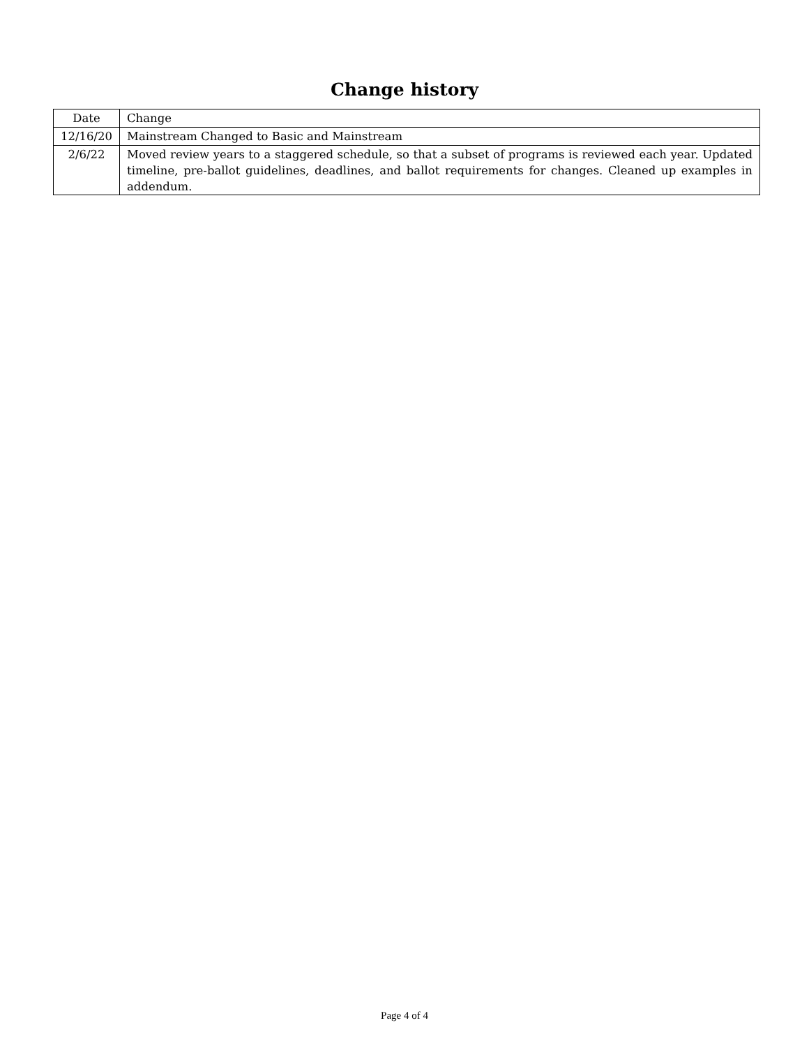Change history
| Date | Change |
| --- | --- |
| 12/16/20 | Mainstream Changed to Basic and Mainstream |
| 2/6/22 | Moved review years to a staggered schedule, so that a subset of programs is reviewed each year. Updated timeline, pre-ballot guidelines, deadlines, and ballot requirements for changes. Cleaned up examples in addendum. |
Page 4 of 4